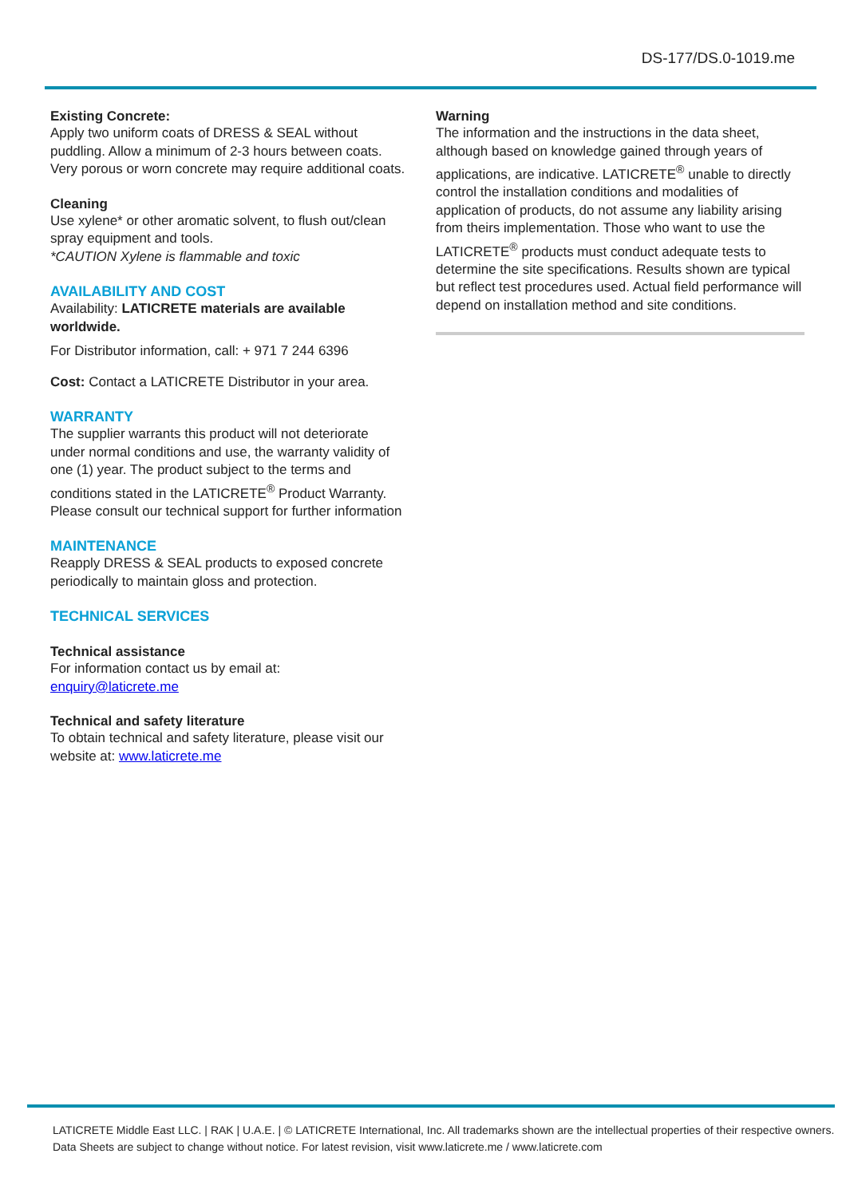DS-177/DS.0-1019.me
Existing Concrete:
Apply two uniform coats of DRESS & SEAL without puddling. Allow a minimum of 2-3 hours between coats. Very porous or worn concrete may require additional coats.
Cleaning
Use xylene* or other aromatic solvent, to flush out/clean spray equipment and tools.
*CAUTION Xylene is flammable and toxic
AVAILABILITY AND COST
Availability: LATICRETE materials are available worldwide.
For Distributor information, call: + 971 7 244 6396
Cost: Contact a LATICRETE Distributor in your area.
WARRANTY
The supplier warrants this product will not deteriorate under normal conditions and use, the warranty validity of one (1) year. The product subject to the terms and conditions stated in the LATICRETE<sup>®</sup> Product Warranty. Please consult our technical support for further information
MAINTENANCE
Reapply DRESS & SEAL products to exposed concrete periodically to maintain gloss and protection.
TECHNICAL SERVICES
Technical assistance
For information contact us by email at:
enquiry@laticrete.me
Technical and safety literature
To obtain technical and safety literature, please visit our website at: www.laticrete.me
Warning
The information and the instructions in the data sheet, although based on knowledge gained through years of applications, are indicative. LATICRETE<sup>®</sup> unable to directly control the installation conditions and modalities of application of products, do not assume any liability arising from theirs implementation. Those who want to use the LATICRETE<sup>®</sup> products must conduct adequate tests to determine the site specifications. Results shown are typical but reflect test procedures used. Actual field performance will depend on installation method and site conditions.
LATICRETE Middle East LLC. | RAK | U.A.E. | © LATICRETE International, Inc. All trademarks shown are the intellectual properties of their respective owners.
Data Sheets are subject to change without notice. For latest revision, visit www.laticrete.me / www.laticrete.com